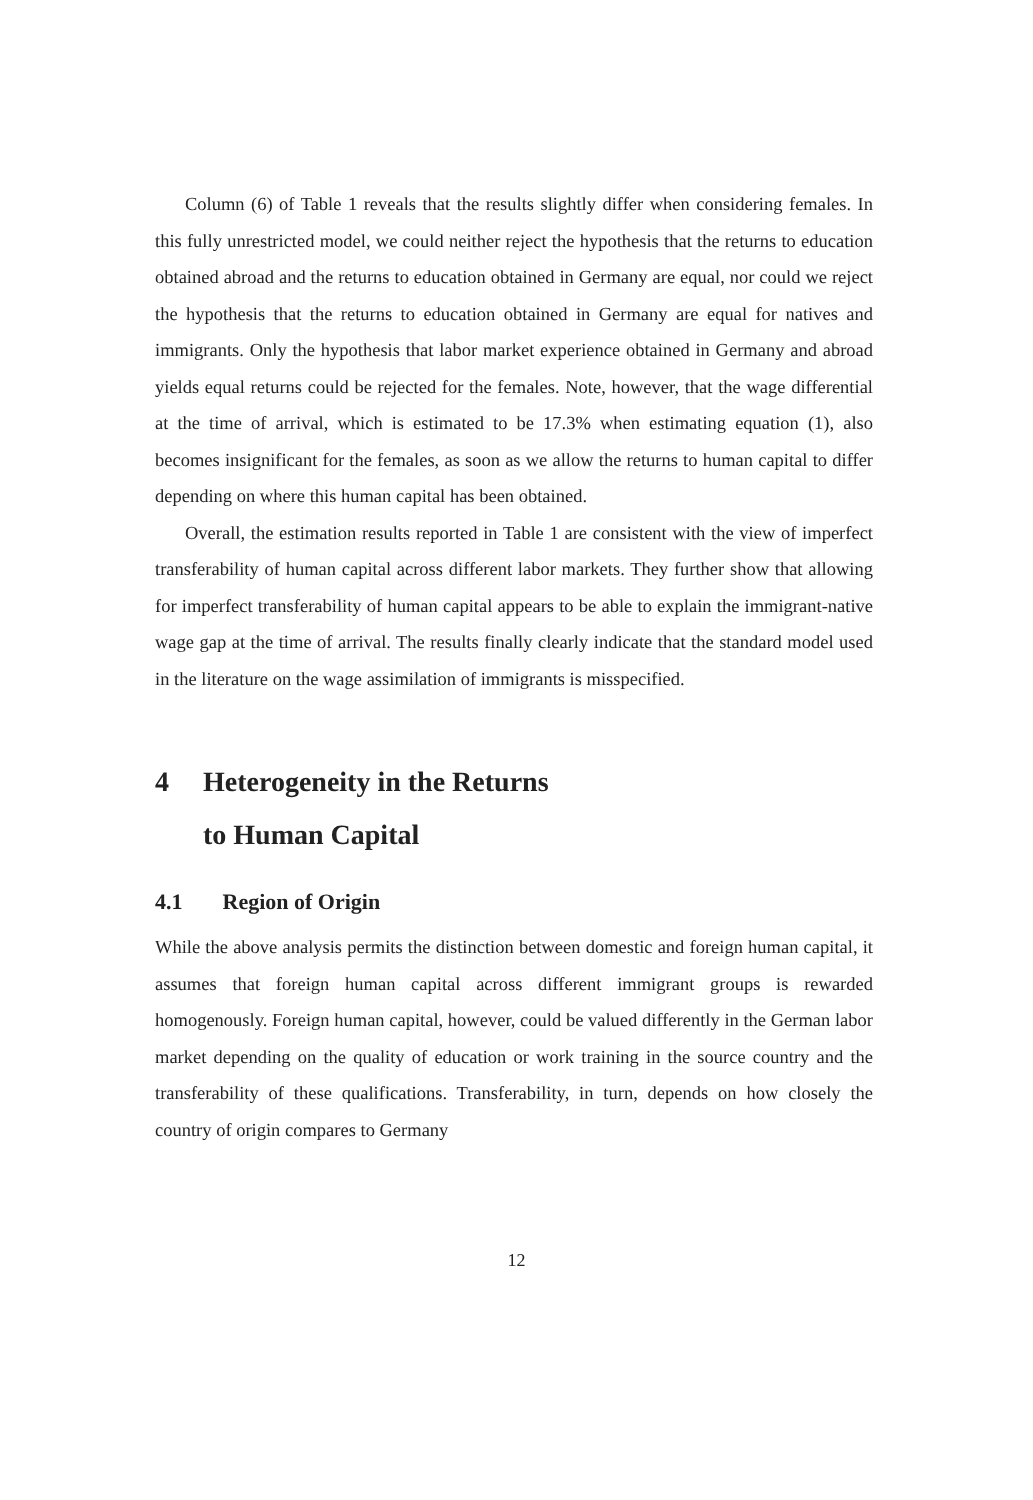Column (6) of Table 1 reveals that the results slightly differ when considering females. In this fully unrestricted model, we could neither reject the hypothesis that the returns to education obtained abroad and the returns to education obtained in Germany are equal, nor could we reject the hypothesis that the returns to education obtained in Germany are equal for natives and immigrants. Only the hypothesis that labor market experience obtained in Germany and abroad yields equal returns could be rejected for the females. Note, however, that the wage differential at the time of arrival, which is estimated to be 17.3% when estimating equation (1), also becomes insignificant for the females, as soon as we allow the returns to human capital to differ depending on where this human capital has been obtained.
Overall, the estimation results reported in Table 1 are consistent with the view of imperfect transferability of human capital across different labor markets. They further show that allowing for imperfect transferability of human capital appears to be able to explain the immigrant-native wage gap at the time of arrival. The results finally clearly indicate that the standard model used in the literature on the wage assimilation of immigrants is misspecified.
4 Heterogeneity in the Returns
to Human Capital
4.1 Region of Origin
While the above analysis permits the distinction between domestic and foreign human capital, it assumes that foreign human capital across different immigrant groups is rewarded homogenously. Foreign human capital, however, could be valued differently in the German labor market depending on the quality of education or work training in the source country and the transferability of these qualifications. Transferability, in turn, depends on how closely the country of origin compares to Germany
12